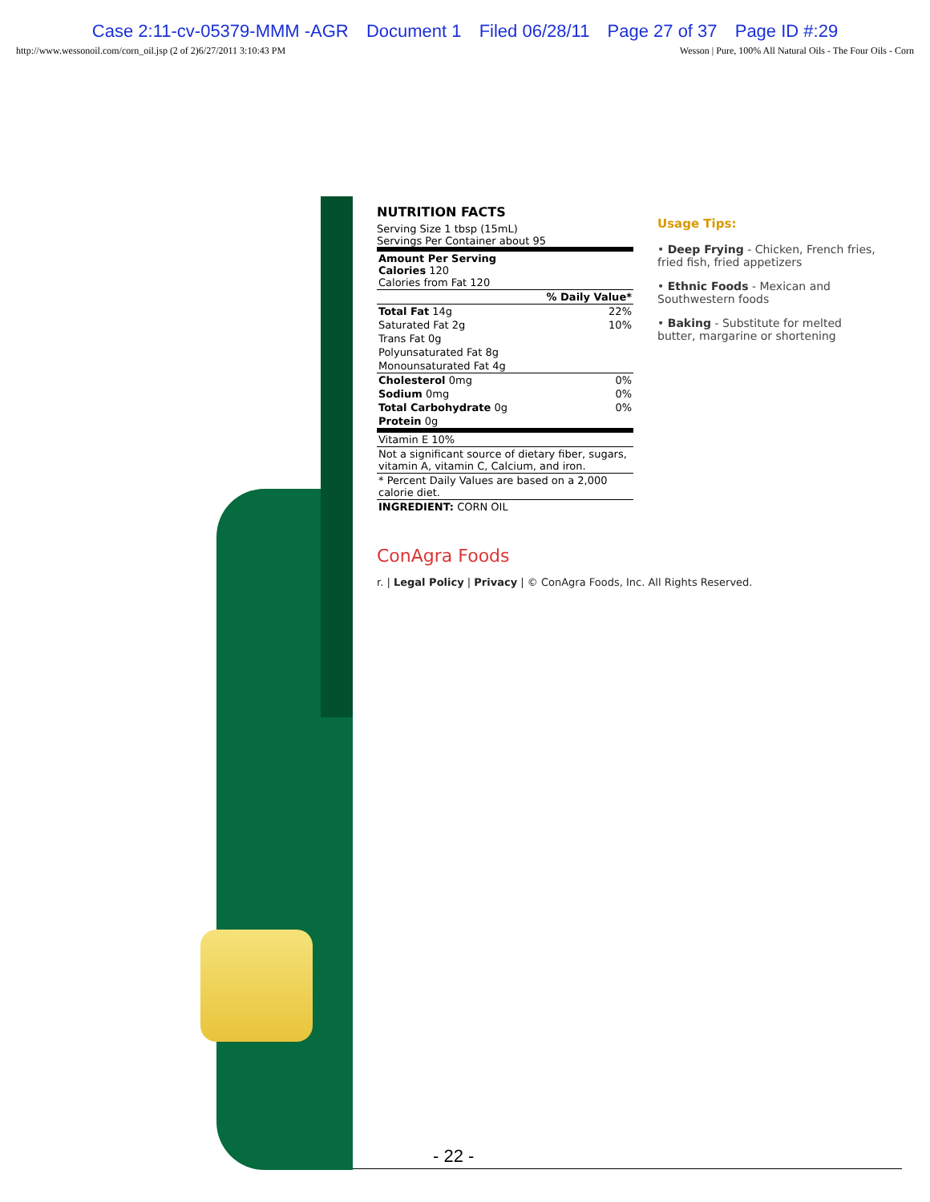Case 2:11-cv-05379-MMM -AGR Document 1 Filed 06/28/11 Page 27 of 37 Page ID #:29
http://www.wessonoil.com/corn_oil.jsp (2 of 2)6/27/2011 3:10:43 PM Wesson | Pure, 100% All Natural Oils - The Four Oils - Corn
NUTRITION FACTS
Serving Size 1 tbsp (15mL)
Servings Per Container about 95
| Amount Per Serving Calories 120 Calories from Fat 120 | |
| % Daily Value* | |
| Total Fat 14g | 22% |
| Saturated Fat 2g | 10% |
| Trans Fat 0g | |
| Polyunsaturated Fat 8g | |
| Monounsaturated Fat 4g | |
| Cholesterol 0mg | 0% |
| Sodium 0mg | 0% |
| Total Carbohydrate 0g | 0% |
| Protein 0g | |
| Vitamin E 10% | |
| Not a significant source of dietary fiber, sugars, vitamin A, vitamin C, Calcium, and iron. | |
| * Percent Daily Values are based on a 2,000 calorie diet. | |
| INGREDIENT: CORN OIL | |
Usage Tips:
• Deep Frying - Chicken, French fries, fried fish, fried appetizers
• Ethnic Foods - Mexican and Southwestern foods
• Baking - Substitute for melted butter, margarine or shortening
ConAgra Foods
r. | Legal Policy | Privacy | © ConAgra Foods, Inc. All Rights Reserved.
- 22 -